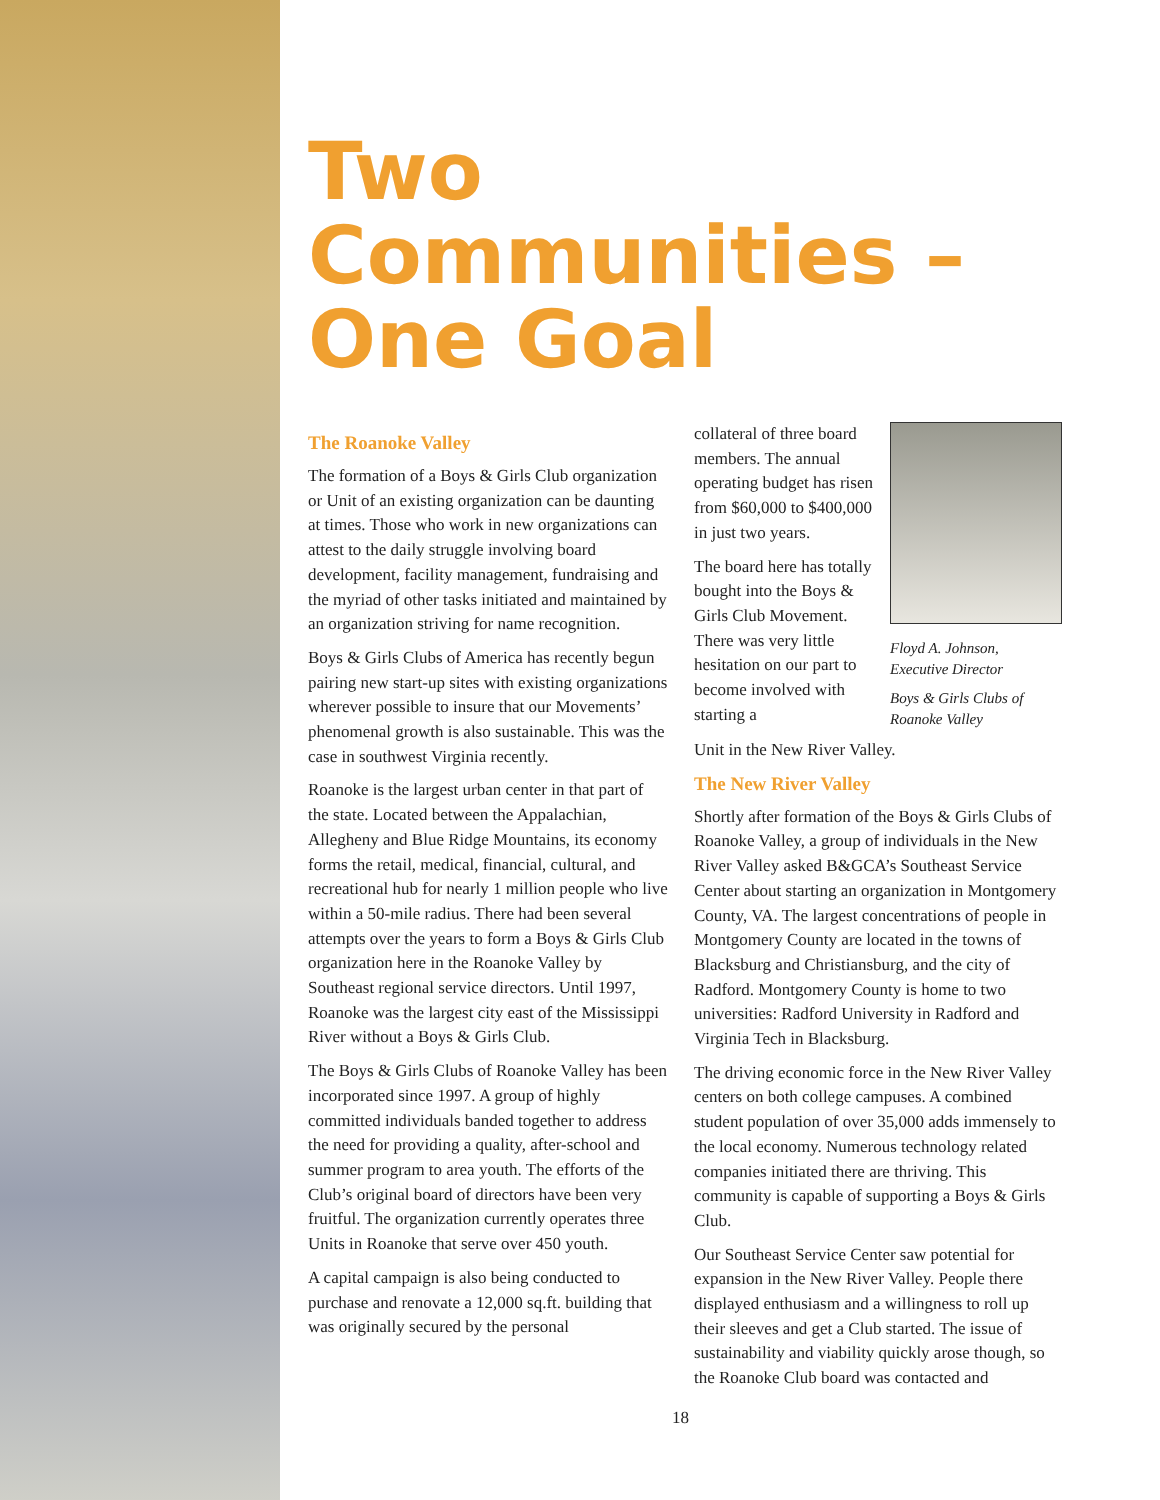Two Communities – One Goal
The Roanoke Valley
The formation of a Boys & Girls Club organization or Unit of an existing organization can be daunting at times. Those who work in new organizations can attest to the daily struggle involving board development, facility management, fundraising and the myriad of other tasks initiated and maintained by an organization striving for name recognition.
Boys & Girls Clubs of America has recently begun pairing new start-up sites with existing organizations wherever possible to insure that our Movements’ phenomenal growth is also sustainable. This was the case in southwest Virginia recently.
Roanoke is the largest urban center in that part of the state. Located between the Appalachian, Allegheny and Blue Ridge Mountains, its economy forms the retail, medical, financial, cultural, and recreational hub for nearly 1 million people who live within a 50-mile radius. There had been several attempts over the years to form a Boys & Girls Club organization here in the Roanoke Valley by Southeast regional service directors. Until 1997, Roanoke was the largest city east of the Mississippi River without a Boys & Girls Club.
The Boys & Girls Clubs of Roanoke Valley has been incorporated since 1997. A group of highly committed individuals banded together to address the need for providing a quality, after-school and summer program to area youth. The efforts of the Club’s original board of directors have been very fruitful. The organization currently operates three Units in Roanoke that serve over 450 youth.
A capital campaign is also being conducted to purchase and renovate a 12,000 sq.ft. building that was originally secured by the personal
collateral of three board members. The annual operating budget has risen from $60,000 to $400,000 in just two years.
The board here has totally bought into the Boys & Girls Club Movement. There was very little hesitation on our part to become involved with starting a
Floyd A. Johnson,
Executive Director
Boys & Girls Clubs of
Roanoke Valley
Unit in the New River Valley.
The New River Valley
Shortly after formation of the Boys & Girls Clubs of Roanoke Valley, a group of individuals in the New River Valley asked B&GCA’s Southeast Service Center about starting an organization in Montgomery County, VA. The largest concentrations of people in Montgomery County are located in the towns of Blacksburg and Christiansburg, and the city of Radford. Montgomery County is home to two universities: Radford University in Radford and Virginia Tech in Blacksburg.
The driving economic force in the New River Valley centers on both college campuses. A combined student population of over 35,000 adds immensely to the local economy. Numerous technology related companies initiated there are thriving. This community is capable of supporting a Boys & Girls Club.
Our Southeast Service Center saw potential for expansion in the New River Valley. People there displayed enthusiasm and a willingness to roll up their sleeves and get a Club started. The issue of sustainability and viability quickly arose though, so the Roanoke Club board was contacted and
18